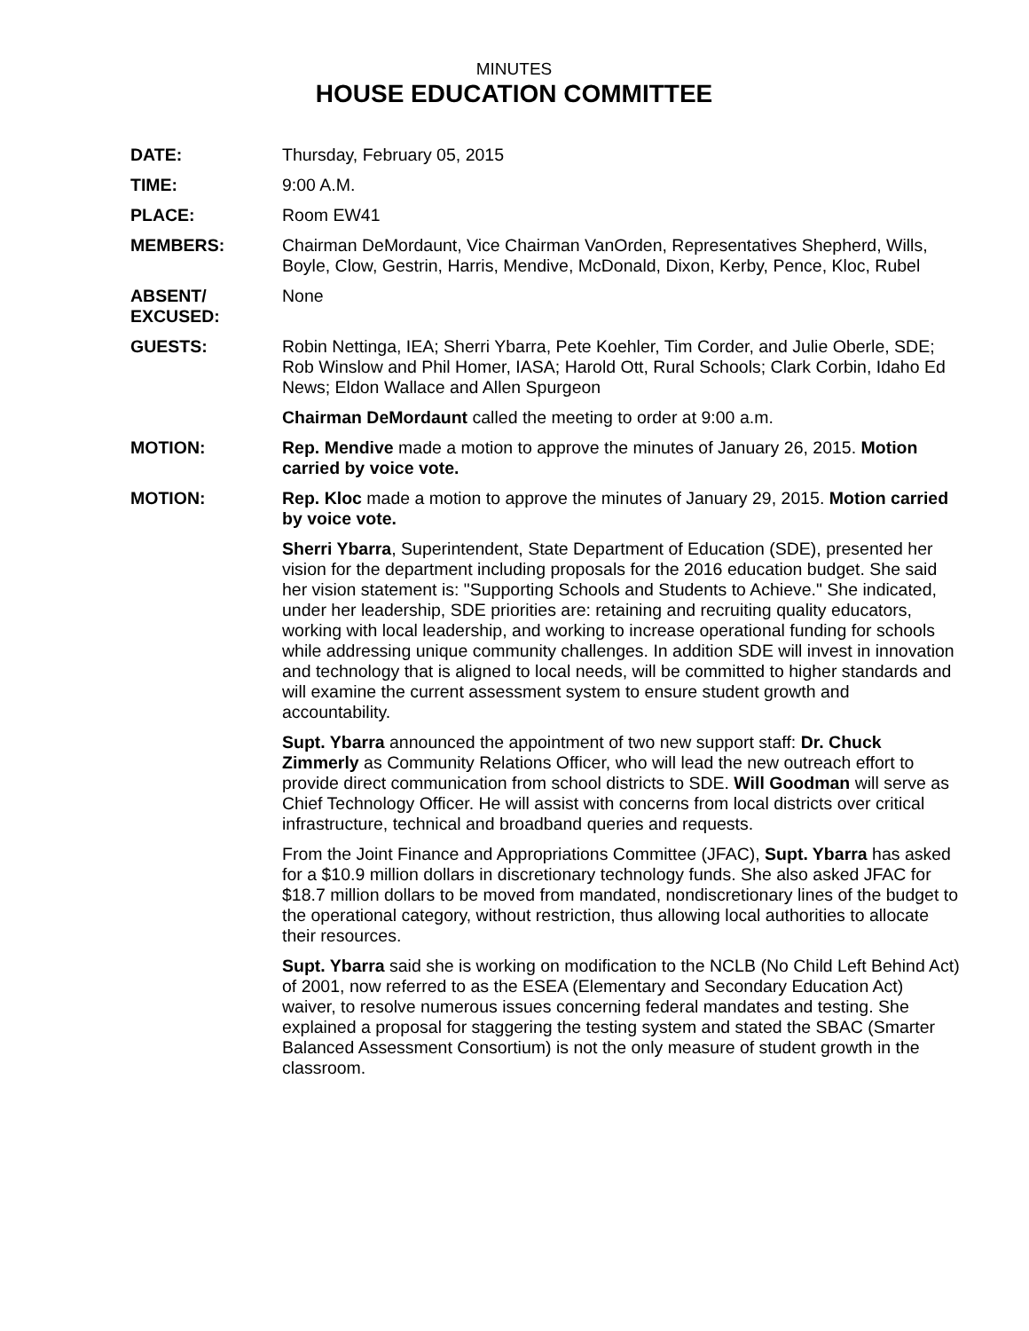MINUTES
HOUSE EDUCATION COMMITTEE
DATE: Thursday, February 05, 2015
TIME: 9:00 A.M.
PLACE: Room EW41
MEMBERS: Chairman DeMordaunt, Vice Chairman VanOrden, Representatives Shepherd, Wills, Boyle, Clow, Gestrin, Harris, Mendive, McDonald, Dixon, Kerby, Pence, Kloc, Rubel
ABSENT/
EXCUSED:
None
GUESTS: Robin Nettinga, IEA; Sherri Ybarra, Pete Koehler, Tim Corder, and Julie Oberle, SDE; Rob Winslow and Phil Homer, IASA; Harold Ott, Rural Schools; Clark Corbin, Idaho Ed News; Eldon Wallace and Allen Spurgeon
Chairman DeMordaunt called the meeting to order at 9:00 a.m.
MOTION: Rep. Mendive made a motion to approve the minutes of January 26, 2015. Motion carried by voice vote.
MOTION: Rep. Kloc made a motion to approve the minutes of January 29, 2015. Motion carried by voice vote.
Sherri Ybarra, Superintendent, State Department of Education (SDE), presented her vision for the department including proposals for the 2016 education budget. She said her vision statement is: "Supporting Schools and Students to Achieve." She indicated, under her leadership, SDE priorities are: retaining and recruiting quality educators, working with local leadership, and working to increase operational funding for schools while addressing unique community challenges. In addition SDE will invest in innovation and technology that is aligned to local needs, will be committed to higher standards and will examine the current assessment system to ensure student growth and accountability.
Supt. Ybarra announced the appointment of two new support staff: Dr. Chuck Zimmerly as Community Relations Officer, who will lead the new outreach effort to provide direct communication from school districts to SDE. Will Goodman will serve as Chief Technology Officer. He will assist with concerns from local districts over critical infrastructure, technical and broadband queries and requests.
From the Joint Finance and Appropriations Committee (JFAC), Supt. Ybarra has asked for a $10.9 million dollars in discretionary technology funds. She also asked JFAC for $18.7 million dollars to be moved from mandated, nondiscretionary lines of the budget to the operational category, without restriction, thus allowing local authorities to allocate their resources.
Supt. Ybarra said she is working on modification to the NCLB (No Child Left Behind Act) of 2001, now referred to as the ESEA (Elementary and Secondary Education Act) waiver, to resolve numerous issues concerning federal mandates and testing. She explained a proposal for staggering the testing system and stated the SBAC (Smarter Balanced Assessment Consortium) is not the only measure of student growth in the classroom.